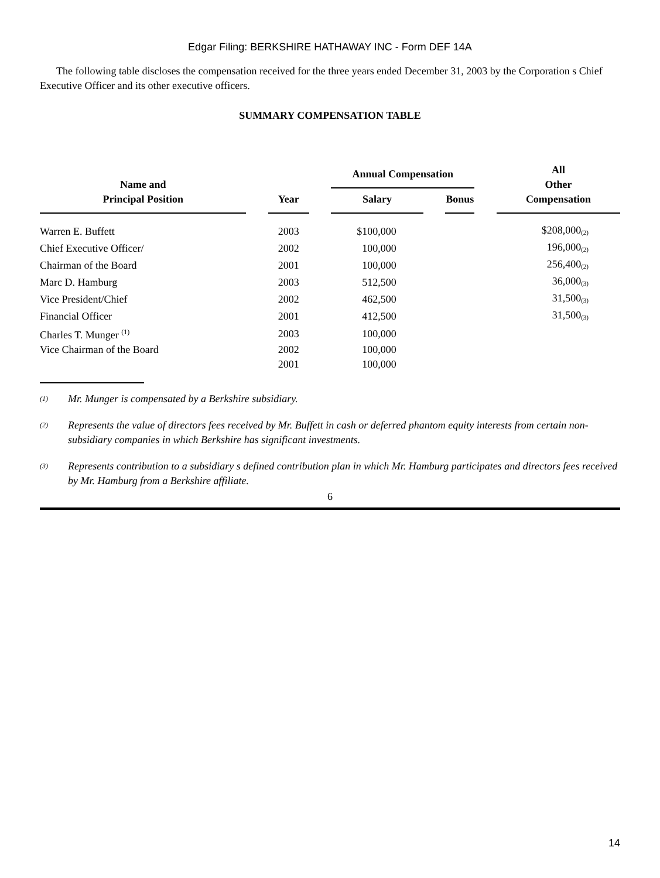Edgar Filing: BERKSHIRE HATHAWAY INC - Form DEF 14A
The following table discloses the compensation received for the three years ended December 31, 2003 by the Corporation s Chief Executive Officer and its other executive officers.
SUMMARY COMPENSATION TABLE
| Name and Principal Position | | Year | | Annual Compensation | | | | All Other Compensation |
| --- | --- | --- | --- | --- | --- | --- | --- | --- |
| | | | | Salary | | Bonus | | |
| Warren E. Buffett | | 2003 | | $100,000 | | | | $208,000<sub>(2)</sub> |
| Chief Executive Officer/ | | 2002 | | 100,000 | | | | 196,000<sub>(2)</sub> |
| Chairman of the Board | | 2001 | | 100,000 | | | | 256,400<sub>(2)</sub> |
| Marc D. Hamburg | | 2003 | | 512,500 | | | | 36,000<sub>(3)</sub> |
| Vice President/Chief | | 2002 | | 462,500 | | | | 31,500<sub>(3)</sub> |
| Financial Officer | | 2001 | | 412,500 | | | | 31,500<sub>(3)</sub> |
| Charles T. Munger <sup>(1)</sup> | | 2003 | | 100,000 | | | | |
| Vice Chairman of the Board | | 2002 | | 100,000 | | | | |
| | | 2001 | | 100,000 | | | | |
<sup>(1)</sup>
Mr. Munger is compensated by a Berkshire subsidiary.
<sup>(2)</sup>
Represents the value of directors fees received by Mr. Buffett in cash or deferred phantom equity interests from certain non-subsidiary companies in which Berkshire has significant investments.
<sup>(3)</sup>
Represents contribution to a subsidiary s defined contribution plan in which Mr. Hamburg participates and directors fees received by Mr. Hamburg from a Berkshire affiliate.
6
14